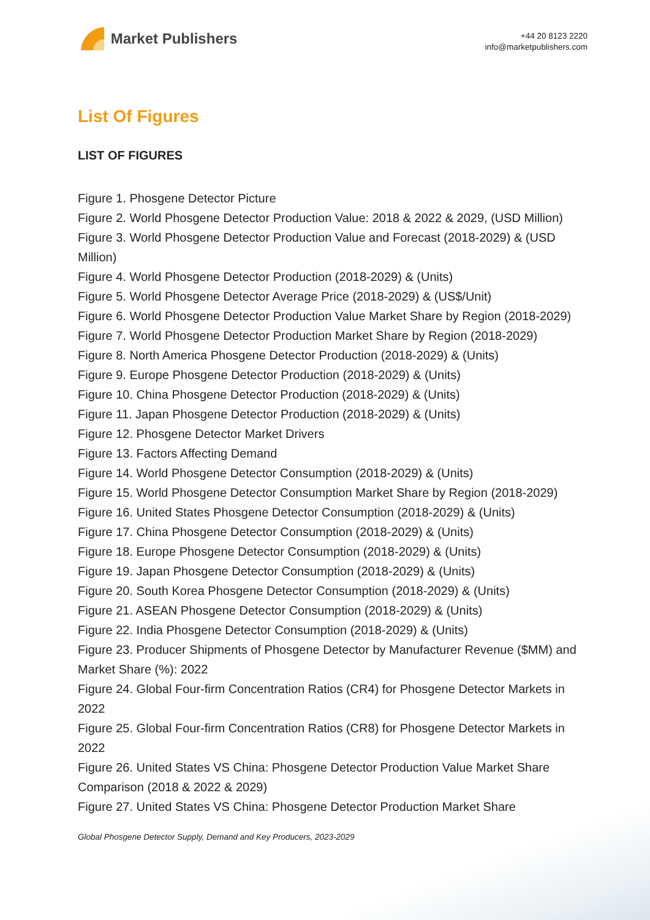Market Publishers
+44 20 8123 2220
info@marketpublishers.com
List Of Figures
LIST OF FIGURES
Figure 1. Phosgene Detector Picture
Figure 2. World Phosgene Detector Production Value: 2018 & 2022 & 2029, (USD Million)
Figure 3. World Phosgene Detector Production Value and Forecast (2018-2029) & (USD Million)
Figure 4. World Phosgene Detector Production (2018-2029) & (Units)
Figure 5. World Phosgene Detector Average Price (2018-2029) & (US$/Unit)
Figure 6. World Phosgene Detector Production Value Market Share by Region (2018-2029)
Figure 7. World Phosgene Detector Production Market Share by Region (2018-2029)
Figure 8. North America Phosgene Detector Production (2018-2029) & (Units)
Figure 9. Europe Phosgene Detector Production (2018-2029) & (Units)
Figure 10. China Phosgene Detector Production (2018-2029) & (Units)
Figure 11. Japan Phosgene Detector Production (2018-2029) & (Units)
Figure 12. Phosgene Detector Market Drivers
Figure 13. Factors Affecting Demand
Figure 14. World Phosgene Detector Consumption (2018-2029) & (Units)
Figure 15. World Phosgene Detector Consumption Market Share by Region (2018-2029)
Figure 16. United States Phosgene Detector Consumption (2018-2029) & (Units)
Figure 17. China Phosgene Detector Consumption (2018-2029) & (Units)
Figure 18. Europe Phosgene Detector Consumption (2018-2029) & (Units)
Figure 19. Japan Phosgene Detector Consumption (2018-2029) & (Units)
Figure 20. South Korea Phosgene Detector Consumption (2018-2029) & (Units)
Figure 21. ASEAN Phosgene Detector Consumption (2018-2029) & (Units)
Figure 22. India Phosgene Detector Consumption (2018-2029) & (Units)
Figure 23. Producer Shipments of Phosgene Detector by Manufacturer Revenue ($MM) and Market Share (%): 2022
Figure 24. Global Four-firm Concentration Ratios (CR4) for Phosgene Detector Markets in 2022
Figure 25. Global Four-firm Concentration Ratios (CR8) for Phosgene Detector Markets in 2022
Figure 26. United States VS China: Phosgene Detector Production Value Market Share Comparison (2018 & 2022 & 2029)
Figure 27. United States VS China: Phosgene Detector Production Market Share
Global Phosgene Detector Supply, Demand and Key Producers, 2023-2029